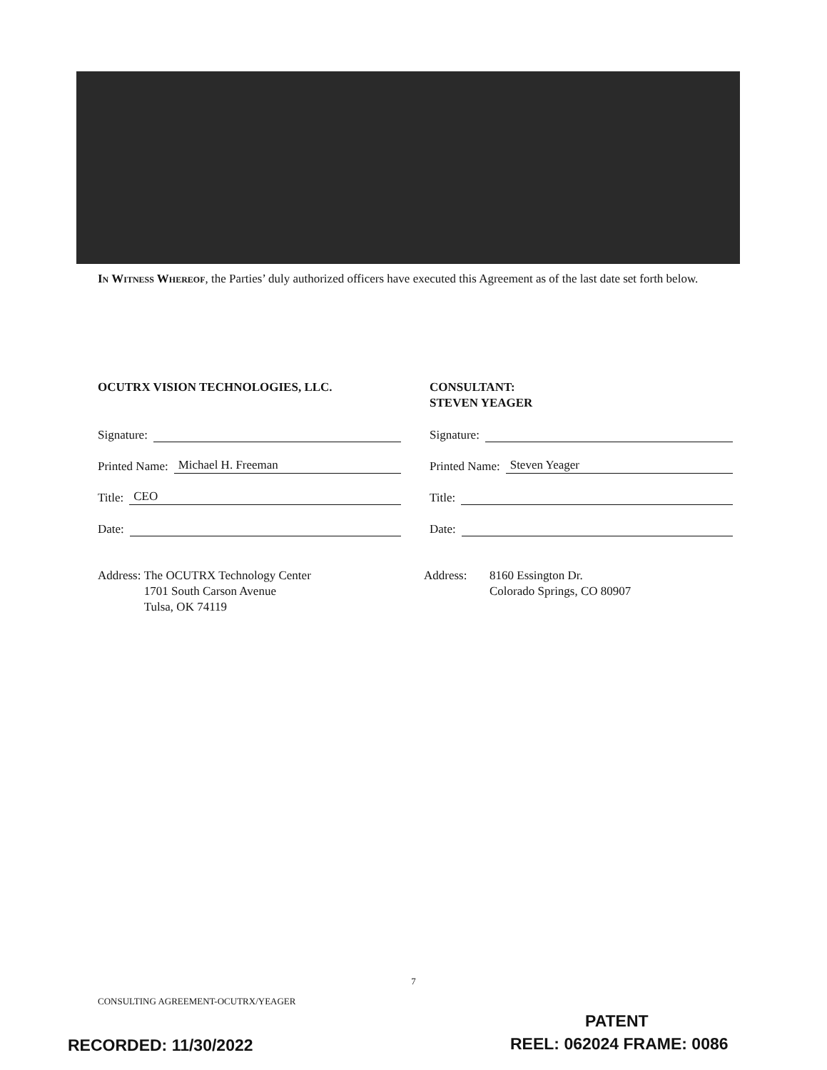In Witness Whereof, the Parties’ duly authorized officers have executed this Agreement as of the last date set forth below.
OCUTRX VISION TECHNOLOGIES, LLC.
Signature:
Printed Name: Michael H. Freeman
Title: CEO
Date:
Address: The OCUTRX Technology Center
1701 South Carson Avenue
Tulsa, OK 74119
CONSULTANT:
STEVEN YEAGER
Signature:
Printed Name: Steven Yeager
Title:
Date:
Address: 8160 Essington Dr.
Colorado Springs, CO 80907
7
CONSULTING AGREEMENT-OCUTRX/YEAGER
PATENT
RECORDED: 11/30/2022 REEL: 062024 FRAME: 0086